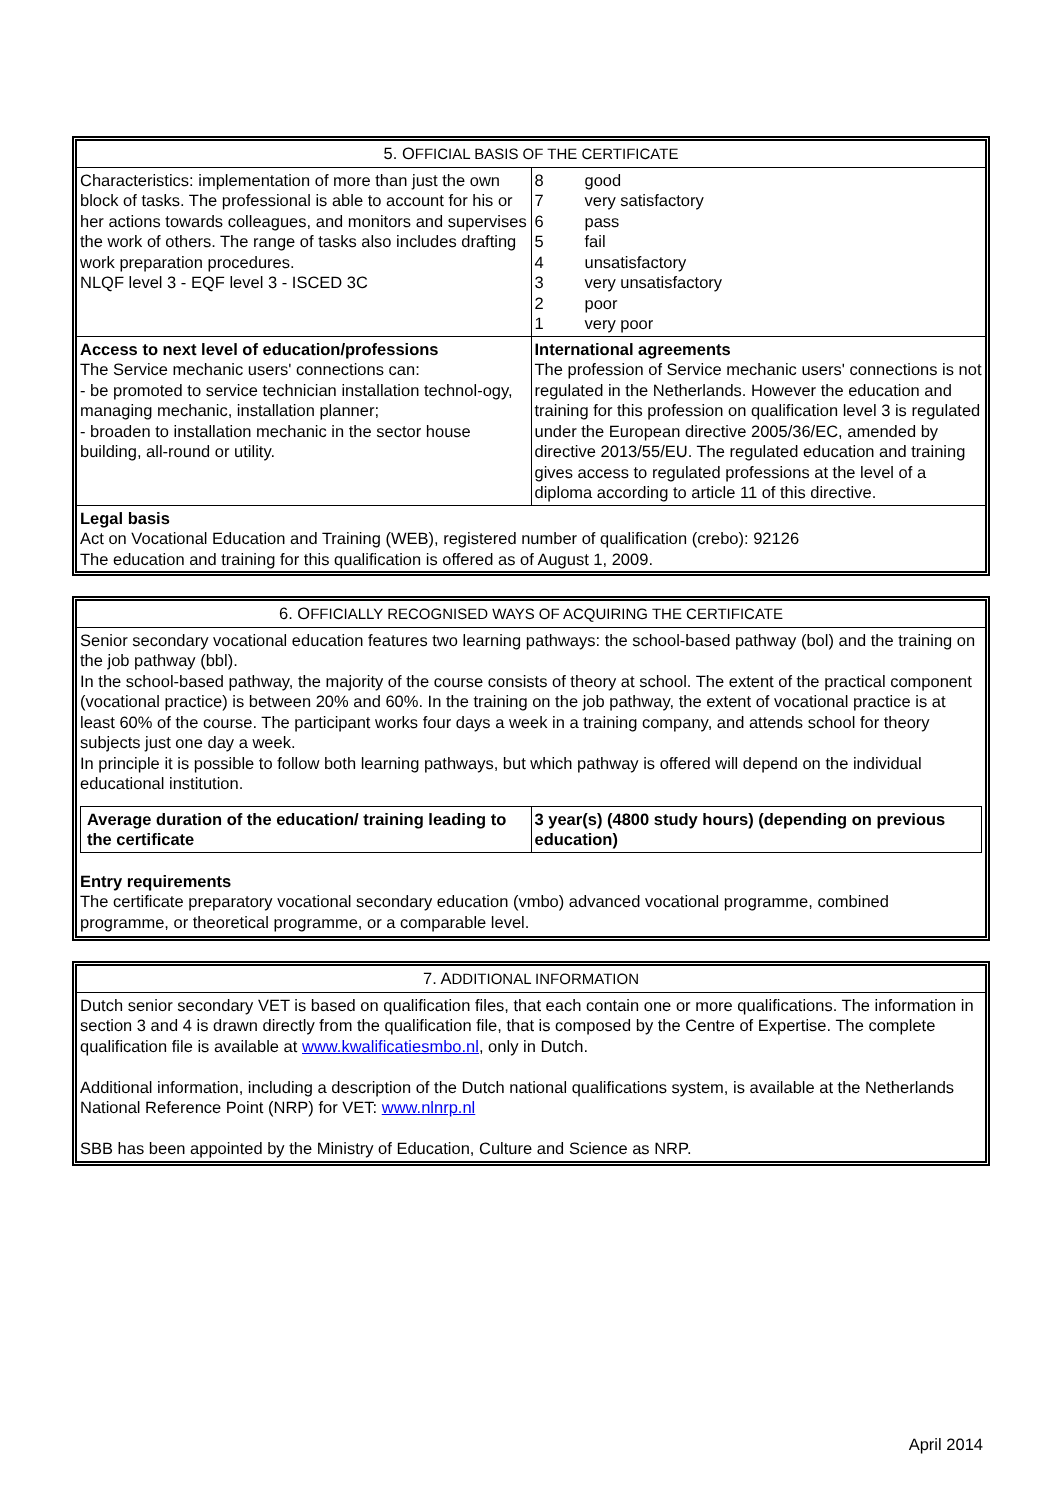| 5. O FFICIAL BASIS OF THE CERTIFICATE | |
| Characteristics: implementation of more than just the own block of tasks. The professional is able to account for his or her actions towards colleagues, and monitors and supervises the work of others. The range of tasks also includes drafting work preparation procedures. NLQF level 3 - EQF level 3 - ISCED 3C | / 8 / good / / 7 / very satisfactory / / 6 / pass / / 5 / fail / / 4 / unsatisfactory / / 3 / very unsatisfactory / / 2 / poor / / 1 / very poor / |
| Access to next level of education/professions The Service mechanic users' connections can: - be promoted to service technician installation technol-ogy, managing mechanic, installation planner; - broaden to installation mechanic in the sector house building, all-round or utility. | International agreements The profession of Service mechanic users' connections is not regulated in the Netherlands. However the education and training for this profession on qualification level 3 is regulated under the European directive 2005/36/EC, amended by directive 2013/55/EU. The regulated education and training gives access to regulated professions at the level of a diploma according to article 11 of this directive. |
| Legal basis Act on Vocational Education and Training (WEB), registered number of qualification (crebo): 92126 The education and training for this qualification is offered as of August 1, 2009. | |
6. OFFICIALLY RECOGNISED WAYS OF ACQUIRING THE CERTIFICATE
Senior secondary vocational education features two learning pathways: the school-based pathway (bol) and the training on the job pathway (bbl).
In the school-based pathway, the majority of the course consists of theory at school. The extent of the practical component (vocational practice) is between 20% and 60%. In the training on the job pathway, the extent of vocational practice is at least 60% of the course. The participant works four days a week in a training company, and attends school for theory subjects just one day a week.
In principle it is possible to follow both learning pathways, but which pathway is offered will depend on the individual educational institution.
| Average duration of the education/ training leading to the certificate | 3 year(s) (4800 study hours) (depending on previous education) |
Entry requirements
The certificate preparatory vocational secondary education (vmbo) advanced vocational programme, combined programme, or theoretical programme, or a comparable level.
7. ADDITIONAL INFORMATION
Dutch senior secondary VET is based on qualification files, that each contain one or more qualifications. The information in section 3 and 4 is drawn directly from the qualification file, that is composed by the Centre of Expertise. The complete qualification file is available at www.kwalificatiesmbo.nl, only in Dutch.
Additional information, including a description of the Dutch national qualifications system, is available at the Netherlands National Reference Point (NRP) for VET: www.nlnrp.nl
SBB has been appointed by the Ministry of Education, Culture and Science as NRP.
April 2014